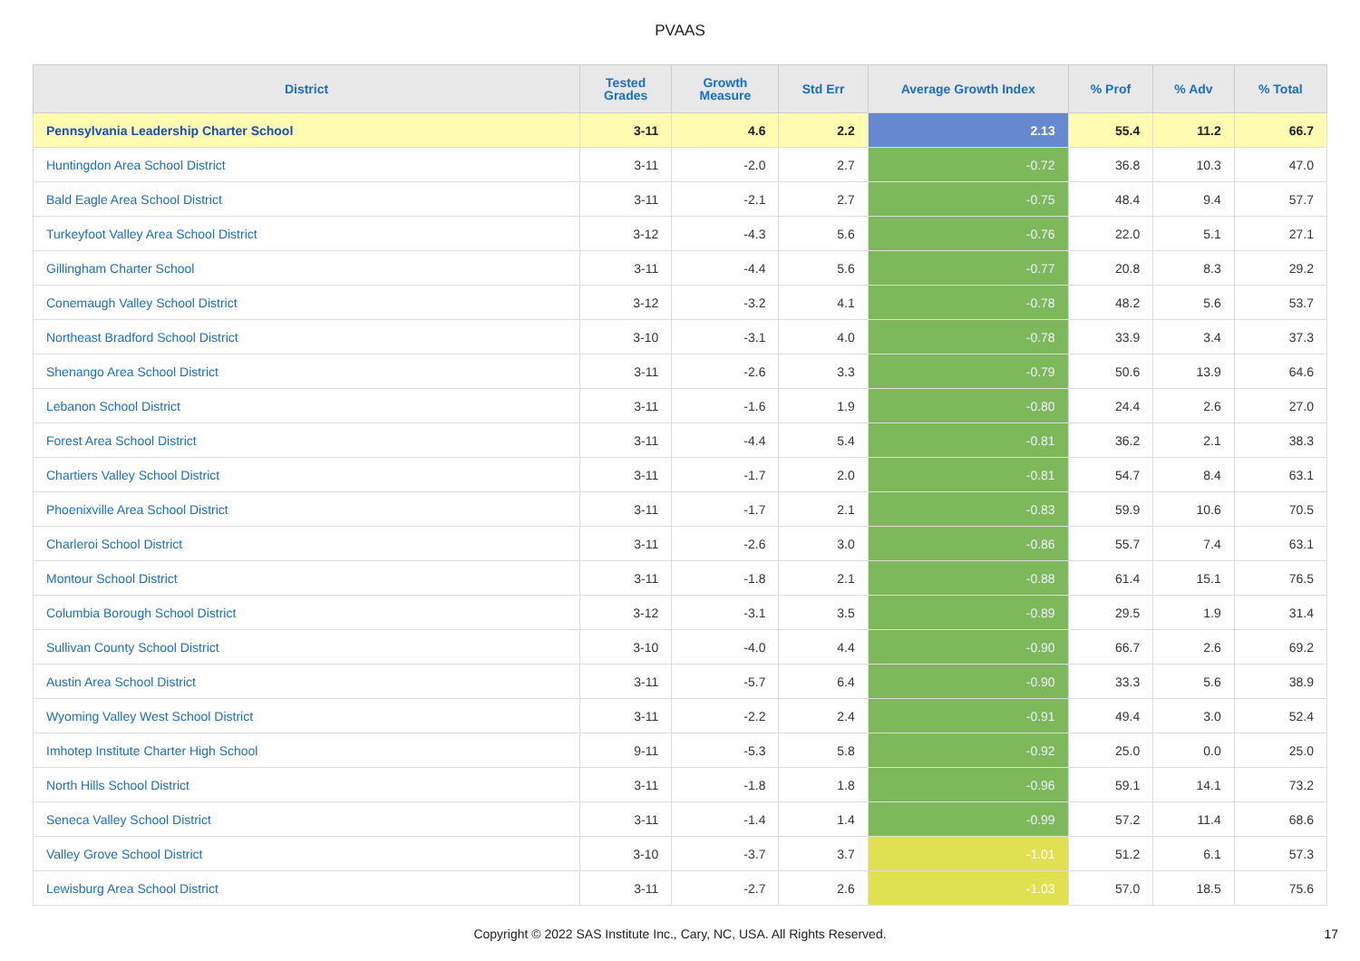PVAAS
| District | Tested Grades | Growth Measure | Std Err | Average Growth Index | % Prof | % Adv | % Total |
| --- | --- | --- | --- | --- | --- | --- | --- |
| Pennsylvania Leadership Charter School | 3-11 | 4.6 | 2.2 | 2.13 | 55.4 | 11.2 | 66.7 |
| Huntingdon Area School District | 3-11 | -2.0 | 2.7 | -0.72 | 36.8 | 10.3 | 47.0 |
| Bald Eagle Area School District | 3-11 | -2.1 | 2.7 | -0.75 | 48.4 | 9.4 | 57.7 |
| Turkeyfoot Valley Area School District | 3-12 | -4.3 | 5.6 | -0.76 | 22.0 | 5.1 | 27.1 |
| Gillingham Charter School | 3-11 | -4.4 | 5.6 | -0.77 | 20.8 | 8.3 | 29.2 |
| Conemaugh Valley School District | 3-12 | -3.2 | 4.1 | -0.78 | 48.2 | 5.6 | 53.7 |
| Northeast Bradford School District | 3-10 | -3.1 | 4.0 | -0.78 | 33.9 | 3.4 | 37.3 |
| Shenango Area School District | 3-11 | -2.6 | 3.3 | -0.79 | 50.6 | 13.9 | 64.6 |
| Lebanon School District | 3-11 | -1.6 | 1.9 | -0.80 | 24.4 | 2.6 | 27.0 |
| Forest Area School District | 3-11 | -4.4 | 5.4 | -0.81 | 36.2 | 2.1 | 38.3 |
| Chartiers Valley School District | 3-11 | -1.7 | 2.0 | -0.81 | 54.7 | 8.4 | 63.1 |
| Phoenixville Area School District | 3-11 | -1.7 | 2.1 | -0.83 | 59.9 | 10.6 | 70.5 |
| Charleroi School District | 3-11 | -2.6 | 3.0 | -0.86 | 55.7 | 7.4 | 63.1 |
| Montour School District | 3-11 | -1.8 | 2.1 | -0.88 | 61.4 | 15.1 | 76.5 |
| Columbia Borough School District | 3-12 | -3.1 | 3.5 | -0.89 | 29.5 | 1.9 | 31.4 |
| Sullivan County School District | 3-10 | -4.0 | 4.4 | -0.90 | 66.7 | 2.6 | 69.2 |
| Austin Area School District | 3-11 | -5.7 | 6.4 | -0.90 | 33.3 | 5.6 | 38.9 |
| Wyoming Valley West School District | 3-11 | -2.2 | 2.4 | -0.91 | 49.4 | 3.0 | 52.4 |
| Imhotep Institute Charter High School | 9-11 | -5.3 | 5.8 | -0.92 | 25.0 | 0.0 | 25.0 |
| North Hills School District | 3-11 | -1.8 | 1.8 | -0.96 | 59.1 | 14.1 | 73.2 |
| Seneca Valley School District | 3-11 | -1.4 | 1.4 | -0.99 | 57.2 | 11.4 | 68.6 |
| Valley Grove School District | 3-10 | -3.7 | 3.7 | -1.01 | 51.2 | 6.1 | 57.3 |
| Lewisburg Area School District | 3-11 | -2.7 | 2.6 | -1.03 | 57.0 | 18.5 | 75.6 |
Copyright © 2022 SAS Institute Inc., Cary, NC, USA. All Rights Reserved.
17